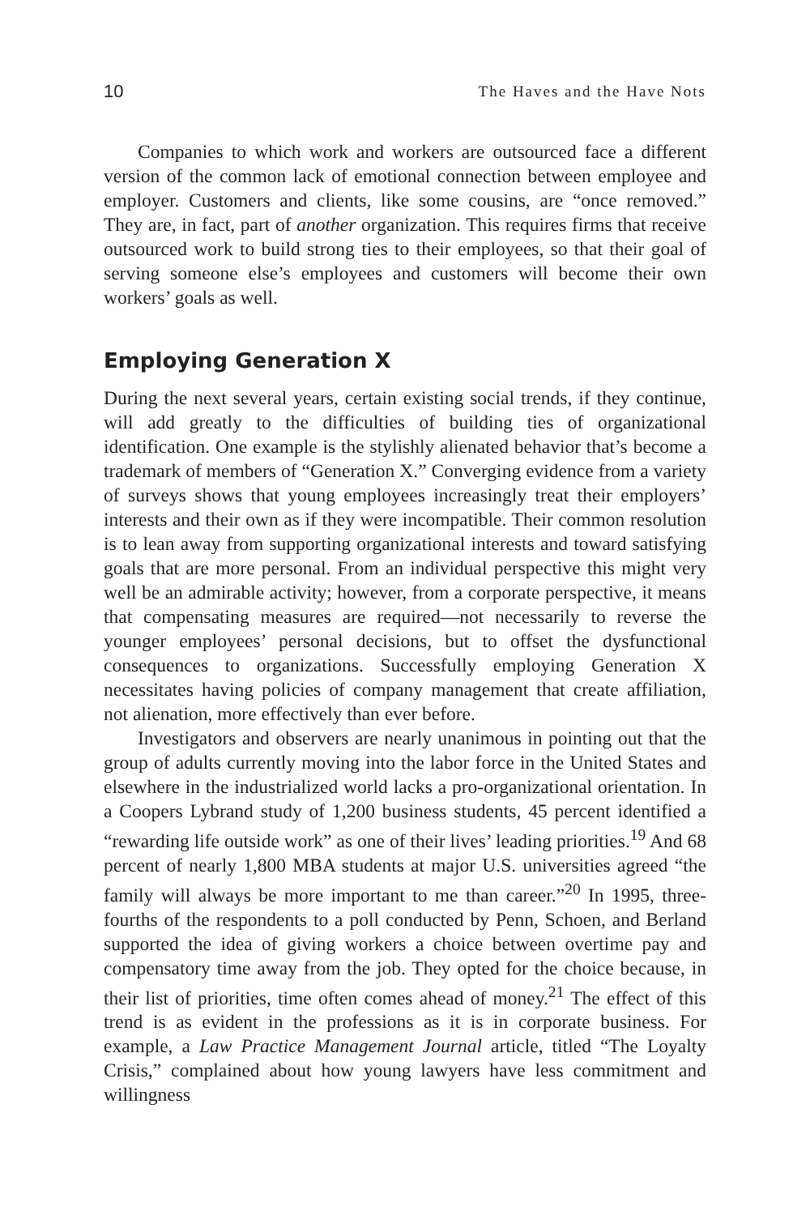10 The Haves and the Have Nots
Companies to which work and workers are outsourced face a different version of the common lack of emotional connection between employee and employer. Customers and clients, like some cousins, are “once removed.” They are, in fact, part of another organization. This requires firms that receive outsourced work to build strong ties to their employees, so that their goal of serving someone else’s employees and customers will become their own workers’ goals as well.
Employing Generation X
During the next several years, certain existing social trends, if they continue, will add greatly to the difficulties of building ties of organizational identification. One example is the stylishly alienated behavior that’s become a trademark of members of “Generation X.” Converging evidence from a variety of surveys shows that young employees increasingly treat their employers’ interests and their own as if they were incompatible. Their common resolution is to lean away from supporting organizational interests and toward satisfying goals that are more personal. From an individual perspective this might very well be an admirable activity; however, from a corporate perspective, it means that compensating measures are required—not necessarily to reverse the younger employees’ personal decisions, but to offset the dysfunctional consequences to organizations. Successfully employing Generation X necessitates having policies of company management that create affiliation, not alienation, more effectively than ever before.
Investigators and observers are nearly unanimous in pointing out that the group of adults currently moving into the labor force in the United States and elsewhere in the industrialized world lacks a pro-organizational orientation. In a Coopers Lybrand study of 1,200 business students, 45 percent identified a “rewarding life outside work” as one of their lives’ leading priorities.<sup>19</sup> And 68 percent of nearly 1,800 MBA students at major U.S. universities agreed “the family will always be more important to me than career.”<sup>20</sup> In 1995, three-fourths of the respondents to a poll conducted by Penn, Schoen, and Berland supported the idea of giving workers a choice between overtime pay and compensatory time away from the job. They opted for the choice because, in their list of priorities, time often comes ahead of money.<sup>21</sup> The effect of this trend is as evident in the professions as it is in corporate business. For example, a Law Practice Management Journal article, titled “The Loyalty Crisis,” complained about how young lawyers have less commitment and willingness